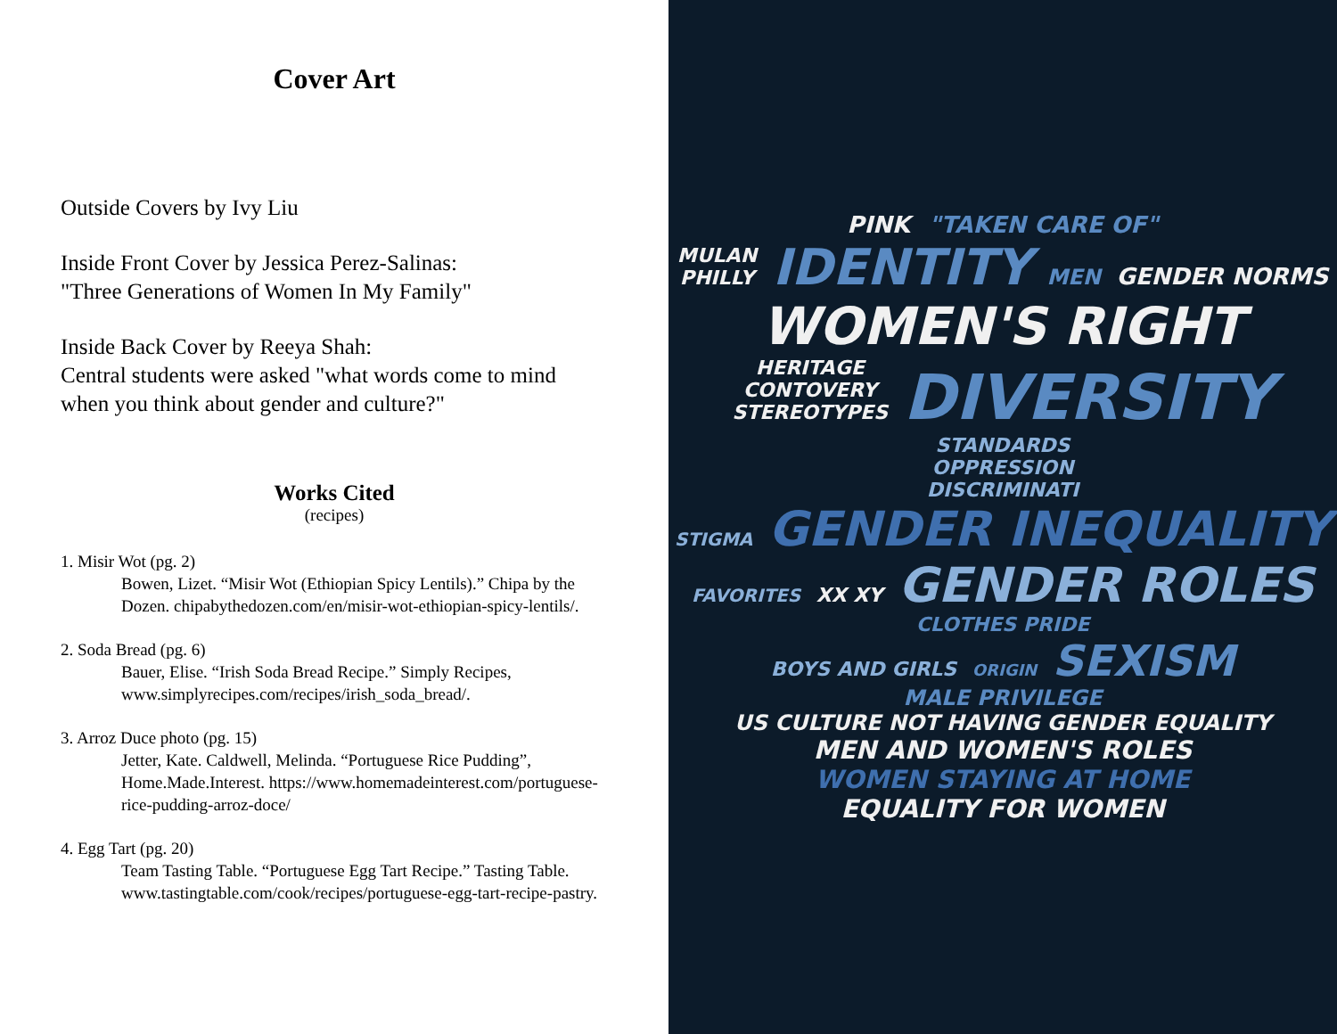Cover Art
Outside Covers by Ivy Liu
Inside Front Cover by Jessica Perez-Salinas:
"Three Generations of Women In My Family"
Inside Back Cover by Reeya Shah:
Central students were asked "what words come to mind when you think about gender and culture?"
Works Cited
(recipes)
1. Misir Wot (pg. 2)
Bowen, Lizet. “Misir Wot (Ethiopian Spicy Lentils).” Chipa by the Dozen. chipabythedozen.com/en/misir-wot-ethiopian-spicy-lentils/.
2. Soda Bread (pg. 6)
Bauer, Elise. “Irish Soda Bread Recipe.” Simply Recipes, www.simplyrecipes.com/recipes/irish_soda_bread/.
3. Arroz Duce photo (pg. 15)
Jetter, Kate. Caldwell, Melinda. “Portuguese Rice Pudding”, Home.Made.Interest. https://www.homemadeinterest.com/portuguese-rice-pudding-arroz-doce/
4. Egg Tart (pg. 20)
Team Tasting Table. “Portuguese Egg Tart Recipe.” Tasting Table. www.tastingtable.com/cook/recipes/portuguese-egg-tart-recipe-pastry.
PINK "TAKEN CARE OF"
MULAN
PHILLY IDENTITY MEN GENDER NORMS
WOMEN'S RIGHT
HERITAGE
CONTOVERY
STEREOTYPES DIVERSITY STANDARDS
OPPRESSION
DISCRIMINATI
STIGMA GENDER INEQUALITY
FAVORITES XX XY GENDER ROLES CLOTHES PRIDE
BOYS AND GIRLS ORIGIN SEXISM MALE PRIVILEGE
US CULTURE NOT HAVING GENDER EQUALITY
MEN AND WOMEN'S ROLES
WOMEN STAYING AT HOME
EQUALITY FOR WOMEN